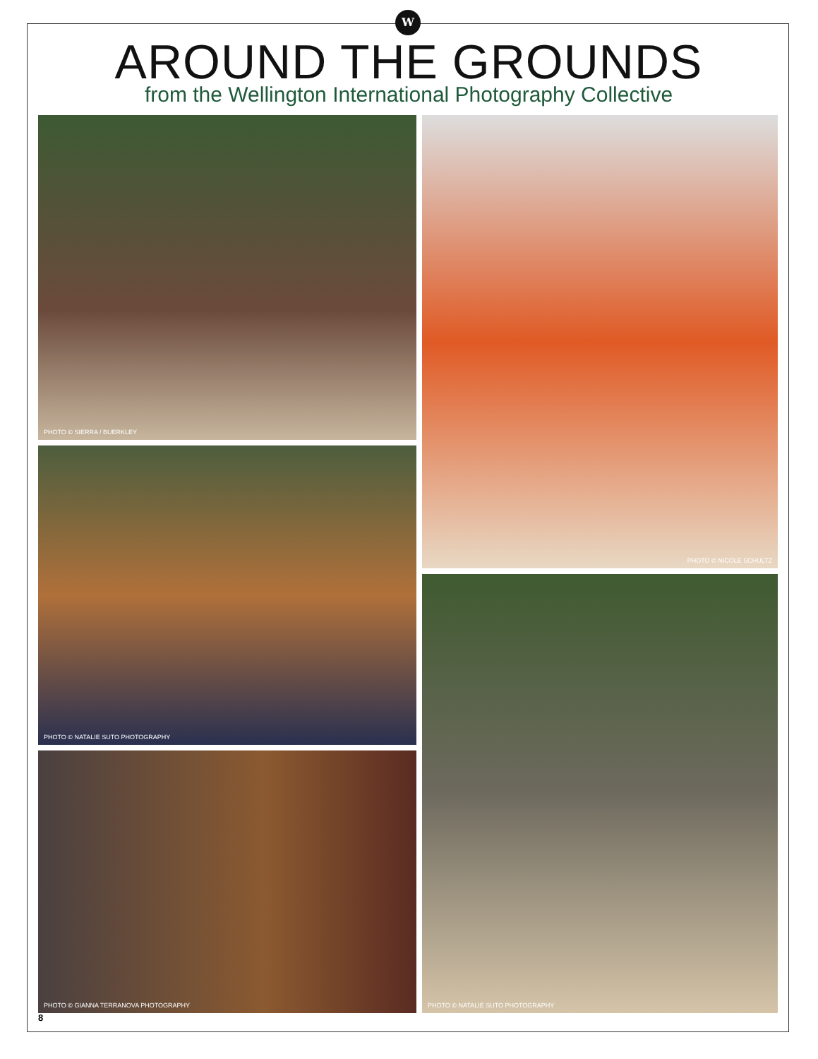W
AROUND THE GROUNDS
from the Wellington International Photography Collective
PHOTO © SIERRA / BUERKLEY
PHOTO © NATALIE SUTO PHOTOGRAPHY
PHOTO © GIANNA TERRANOVA PHOTOGRAPHY
PHOTO © NICOLE SCHULTZ
PHOTO © NATALIE SUTO PHOTOGRAPHY
8